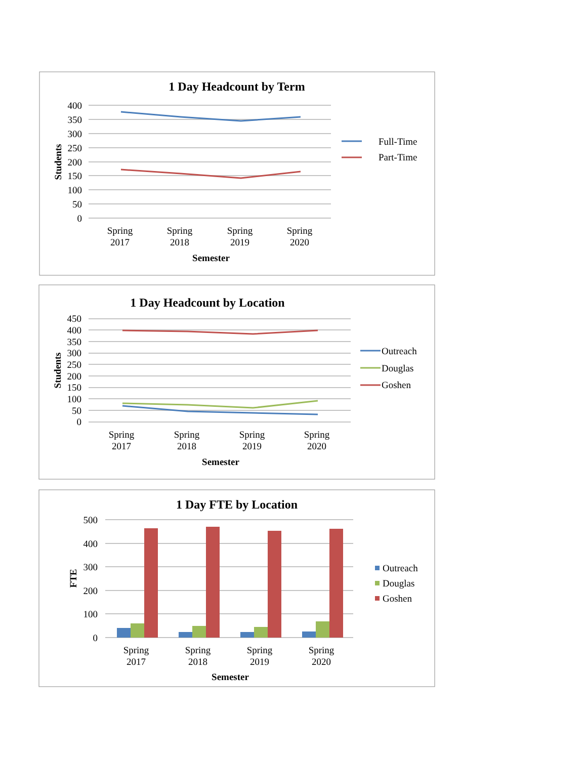1 Day Headcount by Term
400
350
300
250
200
150
100
50
0
Students
Spring
2017
Spring
2018
Spring
2019
Spring
2020
Semester
Full-Time
Part-Time
1 Day Headcount by Location
450
400
350
300
250
200
150
100
50
0
Students
Spring
2017
Spring
2018
Spring
2019
Spring
2020
Semester
Outreach
Douglas
Goshen
1 Day FTE by Location
500
400
300
200
100
0
FTE
Spring
2017
Spring
2018
Spring
2019
Spring
2020
Semester
Outreach
Douglas
Goshen